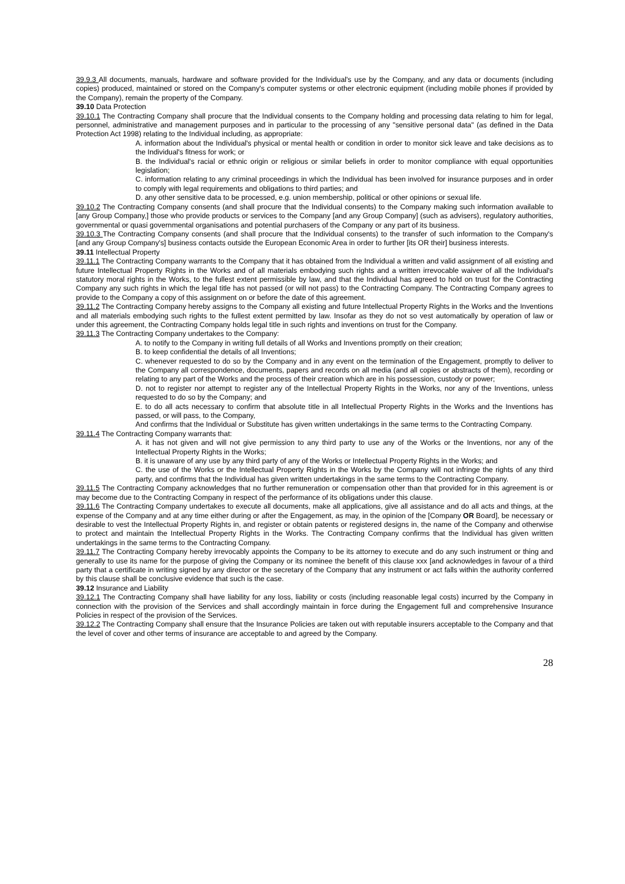39.9.3 All documents, manuals, hardware and software provided for the Individual's use by the Company, and any data or documents (including copies) produced, maintained or stored on the Company's computer systems or other electronic equipment (including mobile phones if provided by the Company), remain the property of the Company.
39.10 Data Protection
39.10.1 The Contracting Company shall procure that the Individual consents to the Company holding and processing data relating to him for legal, personnel, administrative and management purposes and in particular to the processing of any "sensitive personal data" (as defined in the Data Protection Act 1998) relating to the Individual including, as appropriate:
A. information about the Individual's physical or mental health or condition in order to monitor sick leave and take decisions as to the Individual's fitness for work; or
B. the Individual's racial or ethnic origin or religious or similar beliefs in order to monitor compliance with equal opportunities legislation;
C. information relating to any criminal proceedings in which the Individual has been involved for insurance purposes and in order to comply with legal requirements and obligations to third parties; and
D. any other sensitive data to be processed, e.g. union membership, political or other opinions or sexual life.
39.10.2 The Contracting Company consents (and shall procure that the Individual consents) to the Company making such information available to [any Group Company,] those who provide products or services to the Company [and any Group Company] (such as advisers), regulatory authorities, governmental or quasi governmental organisations and potential purchasers of the Company or any part of its business.
39.10.3 The Contracting Company consents (and shall procure that the Individual consents) to the transfer of such information to the Company's [and any Group Company's] business contacts outside the European Economic Area in order to further [its OR their] business interests.
39.11 Intellectual Property
39.11.1 The Contracting Company warrants to the Company that it has obtained from the Individual a written and valid assignment of all existing and future Intellectual Property Rights in the Works and of all materials embodying such rights and a written irrevocable waiver of all the Individual's statutory moral rights in the Works, to the fullest extent permissible by law, and that the Individual has agreed to hold on trust for the Contracting Company any such rights in which the legal title has not passed (or will not pass) to the Contracting Company. The Contracting Company agrees to provide to the Company a copy of this assignment on or before the date of this agreement.
39.11.2 The Contracting Company hereby assigns to the Company all existing and future Intellectual Property Rights in the Works and the Inventions and all materials embodying such rights to the fullest extent permitted by law. Insofar as they do not so vest automatically by operation of law or under this agreement, the Contracting Company holds legal title in such rights and inventions on trust for the Company.
39.11.3 The Contracting Company undertakes to the Company:
A. to notify to the Company in writing full details of all Works and Inventions promptly on their creation;
B. to keep confidential the details of all Inventions;
C. whenever requested to do so by the Company and in any event on the termination of the Engagement, promptly to deliver to the Company all correspondence, documents, papers and records on all media (and all copies or abstracts of them), recording or relating to any part of the Works and the process of their creation which are in his possession, custody or power;
D. not to register nor attempt to register any of the Intellectual Property Rights in the Works, nor any of the Inventions, unless requested to do so by the Company; and
E. to do all acts necessary to confirm that absolute title in all Intellectual Property Rights in the Works and the Inventions has passed, or will pass, to the Company,
And confirms that the Individual or Substitute has given written undertakings in the same terms to the Contracting Company.
39.11.4 The Contracting Company warrants that:
A. it has not given and will not give permission to any third party to use any of the Works or the Inventions, nor any of the Intellectual Property Rights in the Works;
B. it is unaware of any use by any third party of any of the Works or Intellectual Property Rights in the Works; and
C. the use of the Works or the Intellectual Property Rights in the Works by the Company will not infringe the rights of any third party, and confirms that the Individual has given written undertakings in the same terms to the Contracting Company.
39.11.5 The Contracting Company acknowledges that no further remuneration or compensation other than that provided for in this agreement is or may become due to the Contracting Company in respect of the performance of its obligations under this clause.
39.11.6 The Contracting Company undertakes to execute all documents, make all applications, give all assistance and do all acts and things, at the expense of the Company and at any time either during or after the Engagement, as may, in the opinion of the [Company OR Board], be necessary or desirable to vest the Intellectual Property Rights in, and register or obtain patents or registered designs in, the name of the Company and otherwise to protect and maintain the Intellectual Property Rights in the Works. The Contracting Company confirms that the Individual has given written undertakings in the same terms to the Contracting Company.
39.11.7 The Contracting Company hereby irrevocably appoints the Company to be its attorney to execute and do any such instrument or thing and generally to use its name for the purpose of giving the Company or its nominee the benefit of this clause xxx [and acknowledges in favour of a third party that a certificate in writing signed by any director or the secretary of the Company that any instrument or act falls within the authority conferred by this clause shall be conclusive evidence that such is the case.
39.12 Insurance and Liability
39.12.1 The Contracting Company shall have liability for any loss, liability or costs (including reasonable legal costs) incurred by the Company in connection with the provision of the Services and shall accordingly maintain in force during the Engagement full and comprehensive Insurance Policies in respect of the provision of the Services.
39.12.2 The Contracting Company shall ensure that the Insurance Policies are taken out with reputable insurers acceptable to the Company and that the level of cover and other terms of insurance are acceptable to and agreed by the Company.
28